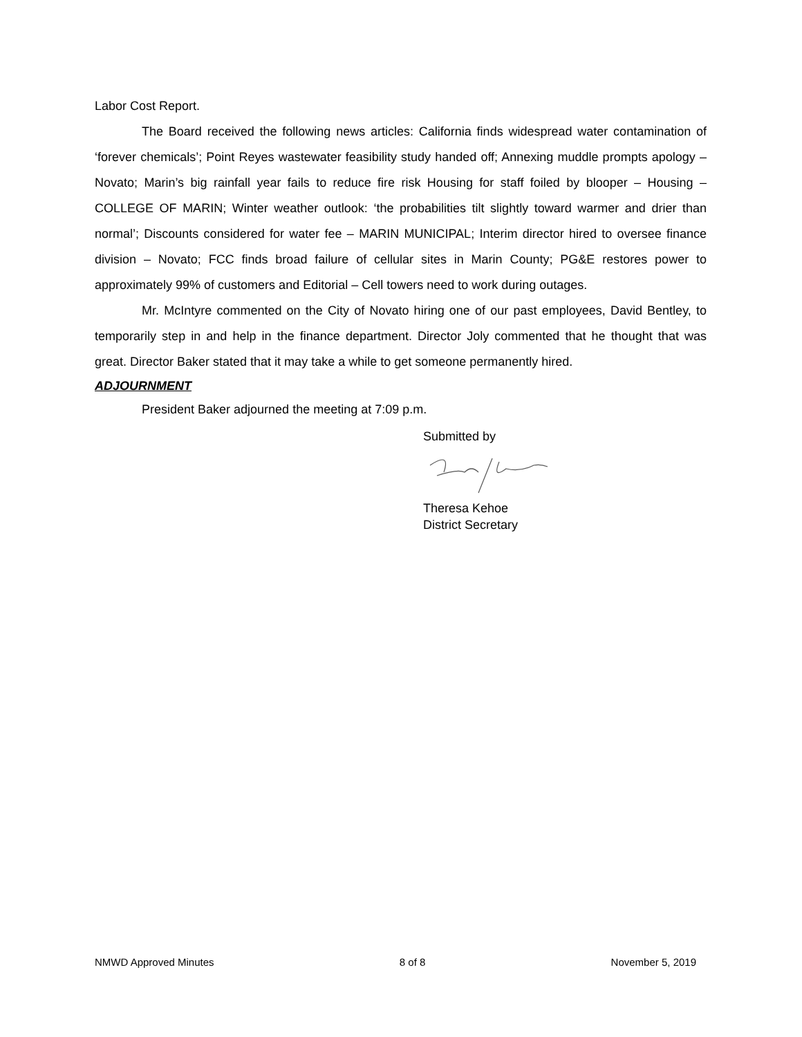Labor Cost Report.
The Board received the following news articles: California finds widespread water contamination of ‘forever chemicals’; Point Reyes wastewater feasibility study handed off; Annexing muddle prompts apology – Novato; Marin’s big rainfall year fails to reduce fire risk Housing for staff foiled by blooper – Housing – COLLEGE OF MARIN; Winter weather outlook: ‘the probabilities tilt slightly toward warmer and drier than normal’; Discounts considered for water fee – MARIN MUNICIPAL; Interim director hired to oversee finance division – Novato; FCC finds broad failure of cellular sites in Marin County; PG&E restores power to approximately 99% of customers and Editorial – Cell towers need to work during outages.
Mr. McIntyre commented on the City of Novato hiring one of our past employees, David Bentley, to temporarily step in and help in the finance department. Director Joly commented that he thought that was great. Director Baker stated that it may take a while to get someone permanently hired.
ADJOURNMENT
President Baker adjourned the meeting at 7:09 p.m.
Submitted by
Theresa Kehoe
District Secretary
NMWD Approved Minutes 8 of 8 November 5, 2019